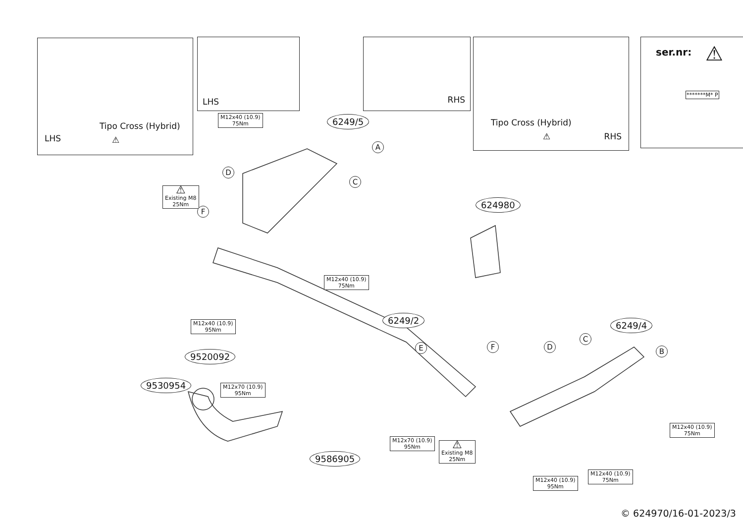Tipo Cross (Hybrid)
LHS ⚠
LHS RHS Tipo Cross (Hybrid)
RHS ⚠
ser.nr: ⚠
*******M* P
M12x40 (10.9)
75Nm
6249/5
A
D
C
⚠
Existing M8
25Nm
624980
F
M12x40 (10.9)
75Nm
M12x40 (10.9)
95Nm
6249/2 6249/4
C
F D
E B
9520092
9530954
M12x70 (10.9)
95Nm
M12x40 (10.9)
75Nm
M12x70 (10.9)
95Nm
9586905
⚠
Existing M8
25Nm
M12x40 (10.9)
75Nm
M12x40 (10.9)
95Nm
© 624970/16-01-2023/3